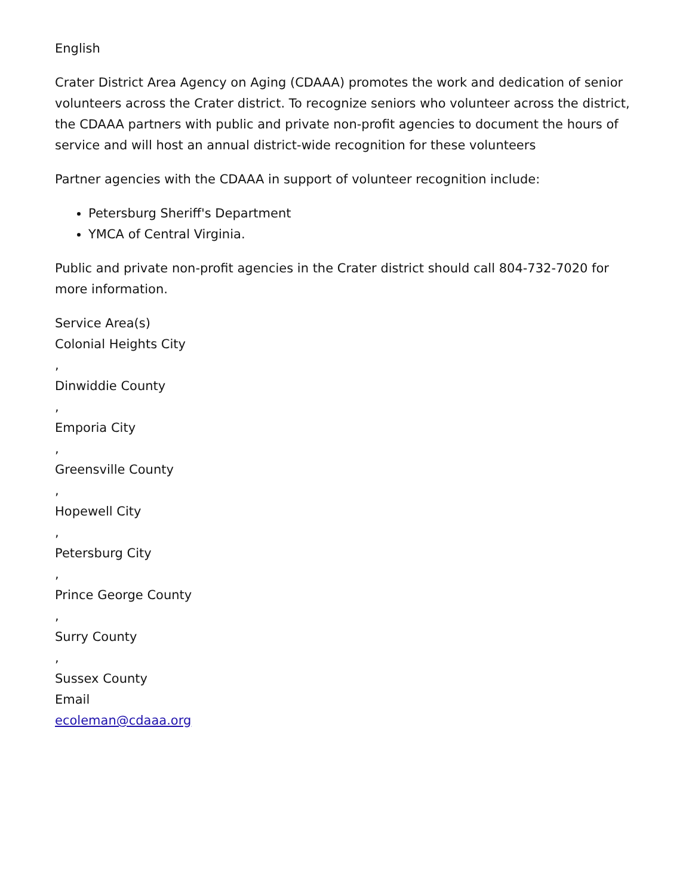English
Crater District Area Agency on Aging (CDAAA) promotes the work and dedication of senior volunteers across the Crater district. To recognize seniors who volunteer across the district, the CDAAA partners with public and private non-profit agencies to document the hours of service and will host an annual district-wide recognition for these volunteers
Partner agencies with the CDAAA in support of volunteer recognition include:
Petersburg Sheriff's Department
YMCA of Central Virginia.
Public and private non-profit agencies in the Crater district should call 804-732-7020 for more information.
Service Area(s)
Colonial Heights City
,
Dinwiddie County
,
Emporia City
,
Greensville County
,
Hopewell City
,
Petersburg City
,
Prince George County
,
Surry County
,
Sussex County
Email
ecoleman@cdaaa.org